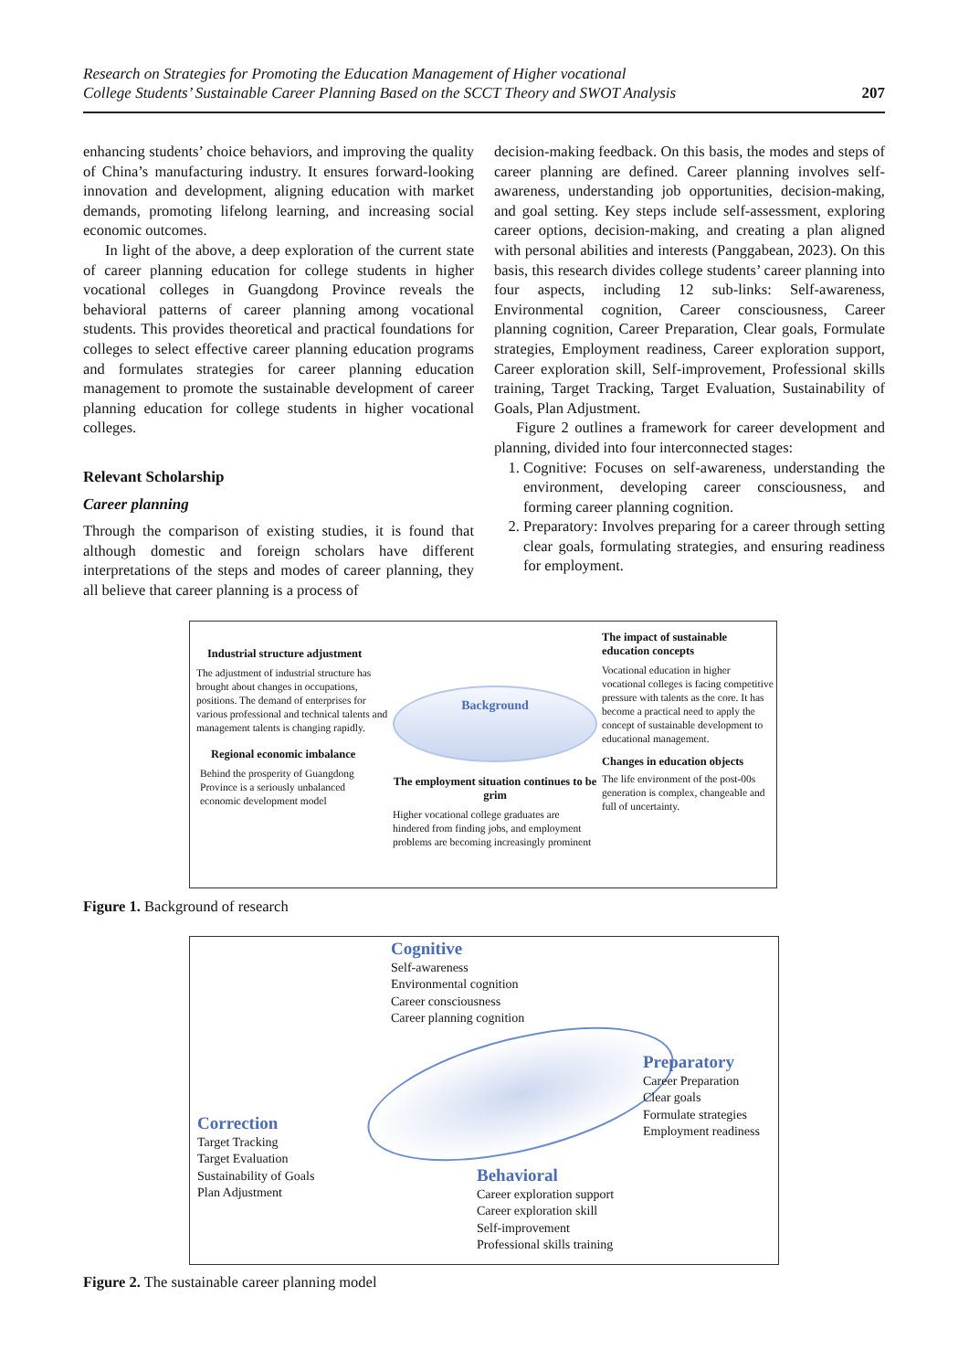Research on Strategies for Promoting the Education Management of Higher vocational
College Students’ Sustainable Career Planning Based on the SCCT Theory and SWOT Analysis 207
enhancing students’ choice behaviors, and improving the quality of China’s manufacturing industry. It ensures forward-looking innovation and development, aligning education with market demands, promoting lifelong learning, and increasing social economic outcomes.
In light of the above, a deep exploration of the current state of career planning education for college students in higher vocational colleges in Guangdong Province reveals the behavioral patterns of career planning among vocational students. This provides theoretical and practical foundations for colleges to select effective career planning education programs and formulates strategies for career planning education management to promote the sustainable development of career planning education for college students in higher vocational colleges.
Relevant Scholarship
Career planning
Through the comparison of existing studies, it is found that although domestic and foreign scholars have different interpretations of the steps and modes of career planning, they all believe that career planning is a process of
decision-making feedback. On this basis, the modes and steps of career planning are defined. Career planning involves self-awareness, understanding job opportunities, decision-making, and goal setting. Key steps include self-assessment, exploring career options, decision-making, and creating a plan aligned with personal abilities and interests (Panggabean, 2023). On this basis, this research divides college students’ career planning into four aspects, including 12 sub-links: Self-awareness, Environmental cognition, Career consciousness, Career planning cognition, Career Preparation, Clear goals, Formulate strategies, Employment readiness, Career exploration support, Career exploration skill, Self-improvement, Professional skills training, Target Tracking, Target Evaluation, Sustainability of Goals, Plan Adjustment.
Figure 2 outlines a framework for career development and planning, divided into four interconnected stages:
1. Cognitive: Focuses on self-awareness, understanding the environment, developing career consciousness, and forming career planning cognition.
2. Preparatory: Involves preparing for a career through setting clear goals, formulating strategies, and ensuring readiness for employment.
Industrial structure adjustment
The adjustment of industrial structure has brought about changes in occupations, positions. The demand of enterprises for various professional and technical talents and management talents is changing rapidly.
Regional economic imbalance
Behind the prosperity of Guangdong Province is a seriously unbalanced economic development model
Background
The employment situation continues to be grim
Higher vocational college graduates are hindered from finding jobs, and employment problems are becoming increasingly prominent
The impact of sustainable education concepts
Vocational education in higher vocational colleges is facing competitive pressure with talents as the core. It has become a practical need to apply the concept of sustainable development to educational management.
Changes in education objects
The life environment of the post-00s generation is complex, changeable and full of uncertainty.
Figure 1. Background of research
Cognitive
Self-awareness
Environmental cognition
Career consciousness
Career planning cognition
Preparatory
Career Preparation
Clear goals
Formulate strategies
Employment readiness
Correction
Target Tracking
Target Evaluation
Sustainability of Goals
Plan Adjustment
Behavioral
Career exploration support
Career exploration skill
Self-improvement
Professional skills training
Figure 2. The sustainable career planning model